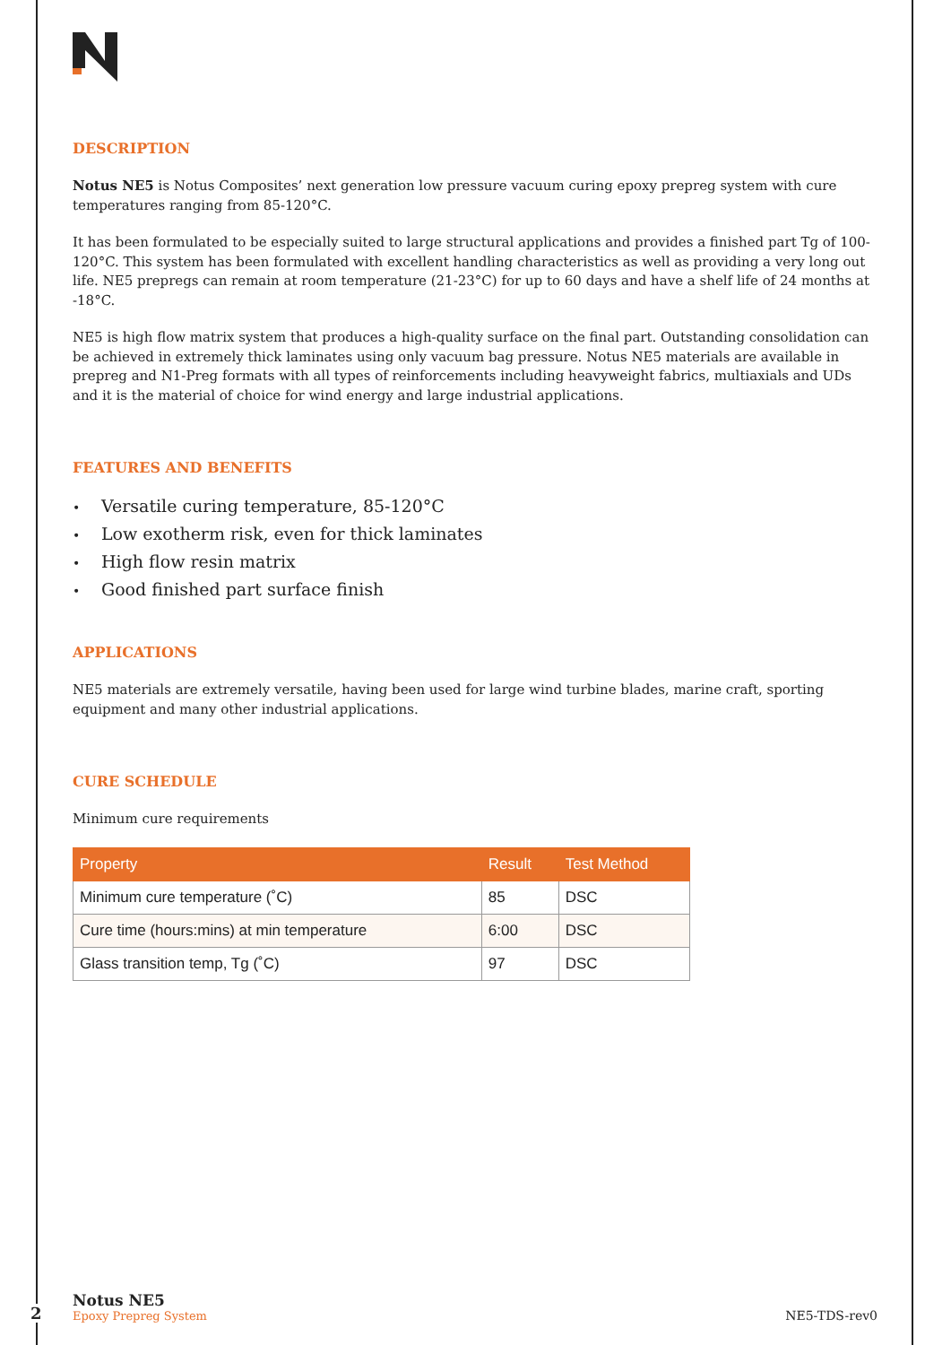DESCRIPTION
Notus NE5 is Notus Composites’ next generation low pressure vacuum curing epoxy prepreg system with cure temperatures ranging from 85-120°C.
It has been formulated to be especially suited to large structural applications and provides a finished part Tg of 100-120°C. This system has been formulated with excellent handling characteristics as well as providing a very long out life. NE5 prepregs can remain at room temperature (21-23°C) for up to 60 days and have a shelf life of 24 months at -18°C.
NE5 is high flow matrix system that produces a high-quality surface on the final part. Outstanding consolidation can be achieved in extremely thick laminates using only vacuum bag pressure. Notus NE5 materials are available in prepreg and N1-Preg formats with all types of reinforcements including heavyweight fabrics, multiaxials and UDs and it is the material of choice for wind energy and large industrial applications.
FEATURES AND BENEFITS
• Versatile curing temperature, 85-120°C
• Low exotherm risk, even for thick laminates
• High flow resin matrix
• Good finished part surface finish
APPLICATIONS
NE5 materials are extremely versatile, having been used for large wind turbine blades, marine craft, sporting equipment and many other industrial applications.
CURE SCHEDULE
Minimum cure requirements
| Property | Result | Test Method |
| --- | --- | --- |
| Minimum cure temperature (˚C) | 85 | DSC |
| Cure time (hours:mins) at min temperature | 6:00 | DSC |
| Glass transition temp, Tg (˚C) | 97 | DSC |
2
Notus NE5
Epoxy Prepreg System
NE5-TDS-rev0